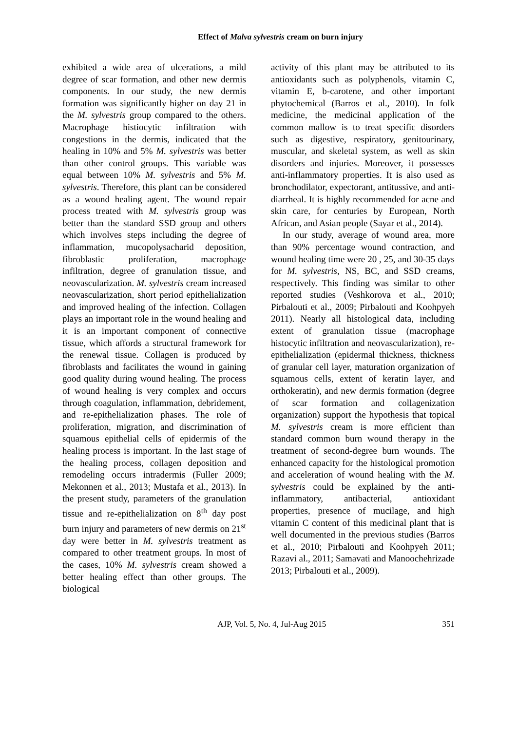Effect of Malva sylvestris cream on burn injury
exhibited a wide area of ulcerations, a mild degree of scar formation, and other new dermis components. In our study, the new dermis formation was significantly higher on day 21 in the M. sylvestris group compared to the others. Macrophage histiocytic infiltration with congestions in the dermis, indicated that the healing in 10% and 5% M. sylvestris was better than other control groups. This variable was equal between 10% M. sylvestris and 5% M. sylvestris. Therefore, this plant can be considered as a wound healing agent. The wound repair process treated with M. sylvestris group was better than the standard SSD group and others which involves steps including the degree of inflammation, mucopolysacharid deposition, fibroblastic proliferation, macrophage infiltration, degree of granulation tissue, and neovascularization. M. sylvestris cream increased neovascularization, short period epithelialization and improved healing of the infection. Collagen plays an important role in the wound healing and it is an important component of connective tissue, which affords a structural framework for the renewal tissue. Collagen is produced by fibroblasts and facilitates the wound in gaining good quality during wound healing. The process of wound healing is very complex and occurs through coagulation, inflammation, debridement, and re-epithelialization phases. The role of proliferation, migration, and discrimination of squamous epithelial cells of epidermis of the healing process is important. In the last stage of the healing process, collagen deposition and remodeling occurs intradermis (Fuller 2009; Mekonnen et al., 2013; Mustafa et al., 2013). In the present study, parameters of the granulation tissue and re-epithelialization on 8<sup>th</sup> day post burn injury and parameters of new dermis on 21<sup>st</sup> day were better in M. sylvestris treatment as compared to other treatment groups. In most of the cases, 10% M. sylvestris cream showed a better healing effect than other groups. The biological
activity of this plant may be attributed to its antioxidants such as polyphenols, vitamin C, vitamin E, b-carotene, and other important phytochemical (Barros et al., 2010). In folk medicine, the medicinal application of the common mallow is to treat specific disorders such as digestive, respiratory, genitourinary, muscular, and skeletal system, as well as skin disorders and injuries. Moreover, it possesses anti-inflammatory properties. It is also used as bronchodilator, expectorant, antitussive, and anti-diarrheal. It is highly recommended for acne and skin care, for centuries by European, North African, and Asian people (Sayar et al., 2014).
In our study, average of wound area, more than 90% percentage wound contraction, and wound healing time were 20 , 25, and 30-35 days for M. sylvestris, NS, BC, and SSD creams, respectively. This finding was similar to other reported studies (Veshkorova et al., 2010; Pirbalouti et al., 2009; Pirbalouti and Koohpyeh 2011). Nearly all histological data, including extent of granulation tissue (macrophage histocytic infiltration and neovascularization), re-epithelialization (epidermal thickness, thickness of granular cell layer, maturation organization of squamous cells, extent of keratin layer, and orthokeratin), and new dermis formation (degree of scar formation and collagenization organization) support the hypothesis that topical M. sylvestris cream is more efficient than standard common burn wound therapy in the treatment of second-degree burn wounds. The enhanced capacity for the histological promotion and acceleration of wound healing with the M. sylvestris could be explained by the anti-inflammatory, antibacterial, antioxidant properties, presence of mucilage, and high vitamin C content of this medicinal plant that is well documented in the previous studies (Barros et al., 2010; Pirbalouti and Koohpyeh 2011; Razavi al., 2011; Samavati and Manoochehrizade 2013; Pirbalouti et al., 2009).
AJP, Vol. 5, No. 4, Jul-Aug 2015 351